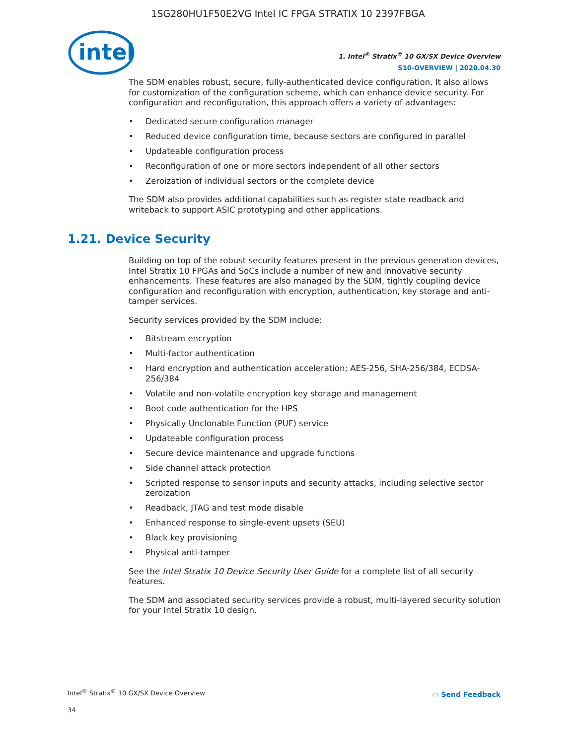1SG280HU1F50E2VG Intel IC FPGA STRATIX 10 2397FBGA
intel
1. Intel<sup>®</sup> Stratix<sup>®</sup> 10 GX/SX Device Overview
S10-OVERVIEW | 2020.04.30
The SDM enables robust, secure, fully-authenticated device configuration. It also allows for customization of the configuration scheme, which can enhance device security. For configuration and reconfiguration, this approach offers a variety of advantages:
• Dedicated secure configuration manager
• Reduced device configuration time, because sectors are configured in parallel
• Updateable configuration process
• Reconfiguration of one or more sectors independent of all other sectors
• Zeroization of individual sectors or the complete device
The SDM also provides additional capabilities such as register state readback and writeback to support ASIC prototyping and other applications.
1.21. Device Security
Building on top of the robust security features present in the previous generation devices, Intel Stratix 10 FPGAs and SoCs include a number of new and innovative security enhancements. These features are also managed by the SDM, tightly coupling device configuration and reconfiguration with encryption, authentication, key storage and anti-tamper services.
Security services provided by the SDM include:
• Bitstream encryption
• Multi-factor authentication
• Hard encryption and authentication acceleration; AES-256, SHA-256/384, ECDSA-256/384
• Volatile and non-volatile encryption key storage and management
• Boot code authentication for the HPS
• Physically Unclonable Function (PUF) service
• Updateable configuration process
• Secure device maintenance and upgrade functions
• Side channel attack protection
• Scripted response to sensor inputs and security attacks, including selective sector zeroization
• Readback, JTAG and test mode disable
• Enhanced response to single-event upsets (SEU)
• Black key provisioning
• Physical anti-tamper
See the Intel Stratix 10 Device Security User Guide for a complete list of all security features.
The SDM and associated security services provide a robust, multi-layered security solution for your Intel Stratix 10 design.
Intel<sup>®</sup> Stratix<sup>®</sup> 10 GX/SX Device Overview
34
▭ Send Feedback